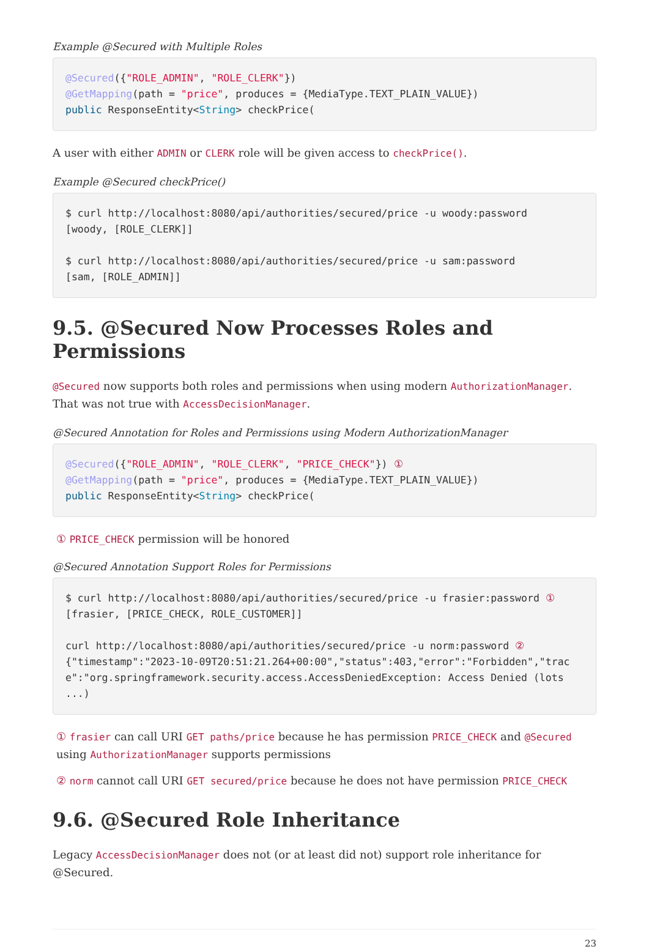Example @Secured with Multiple Roles
@Secured({"ROLE_ADMIN", "ROLE_CLERK"})
@GetMapping(path = "price", produces = {MediaType.TEXT_PLAIN_VALUE})
public ResponseEntity<String> checkPrice(
A user with either ADMIN or CLERK role will be given access to checkPrice().
Example @Secured checkPrice()
$ curl http://localhost:8080/api/authorities/secured/price -u woody:password
[woody, [ROLE_CLERK]]

$ curl http://localhost:8080/api/authorities/secured/price -u sam:password
[sam, [ROLE_ADMIN]]
9.5. @Secured Now Processes Roles and Permissions
@Secured now supports both roles and permissions when using modern AuthorizationManager. That was not true with AccessDecisionManager.
@Secured Annotation for Roles and Permissions using Modern AuthorizationManager
@Secured({"ROLE_ADMIN", "ROLE_CLERK", "PRICE_CHECK"}) ①
@GetMapping(path = "price", produces = {MediaType.TEXT_PLAIN_VALUE})
public ResponseEntity<String> checkPrice(
① PRICE_CHECK permission will be honored
@Secured Annotation Support Roles for Permissions
$ curl http://localhost:8080/api/authorities/secured/price -u frasier:password ①
[frasier, [PRICE_CHECK, ROLE_CUSTOMER]]

curl http://localhost:8080/api/authorities/secured/price -u norm:password ②
{"timestamp":"2023-10-09T20:51:21.264+00:00","status":403,"error":"Forbidden","trace":"org.springframework.security.access.AccessDeniedException: Access Denied (lots ...)
① frasier can call URI GET paths/price because he has permission PRICE_CHECK and @Secured using AuthorizationManager supports permissions
② norm cannot call URI GET secured/price because he does not have permission PRICE_CHECK
9.6. @Secured Role Inheritance
Legacy AccessDecisionManager does not (or at least did not) support role inheritance for @Secured.
23